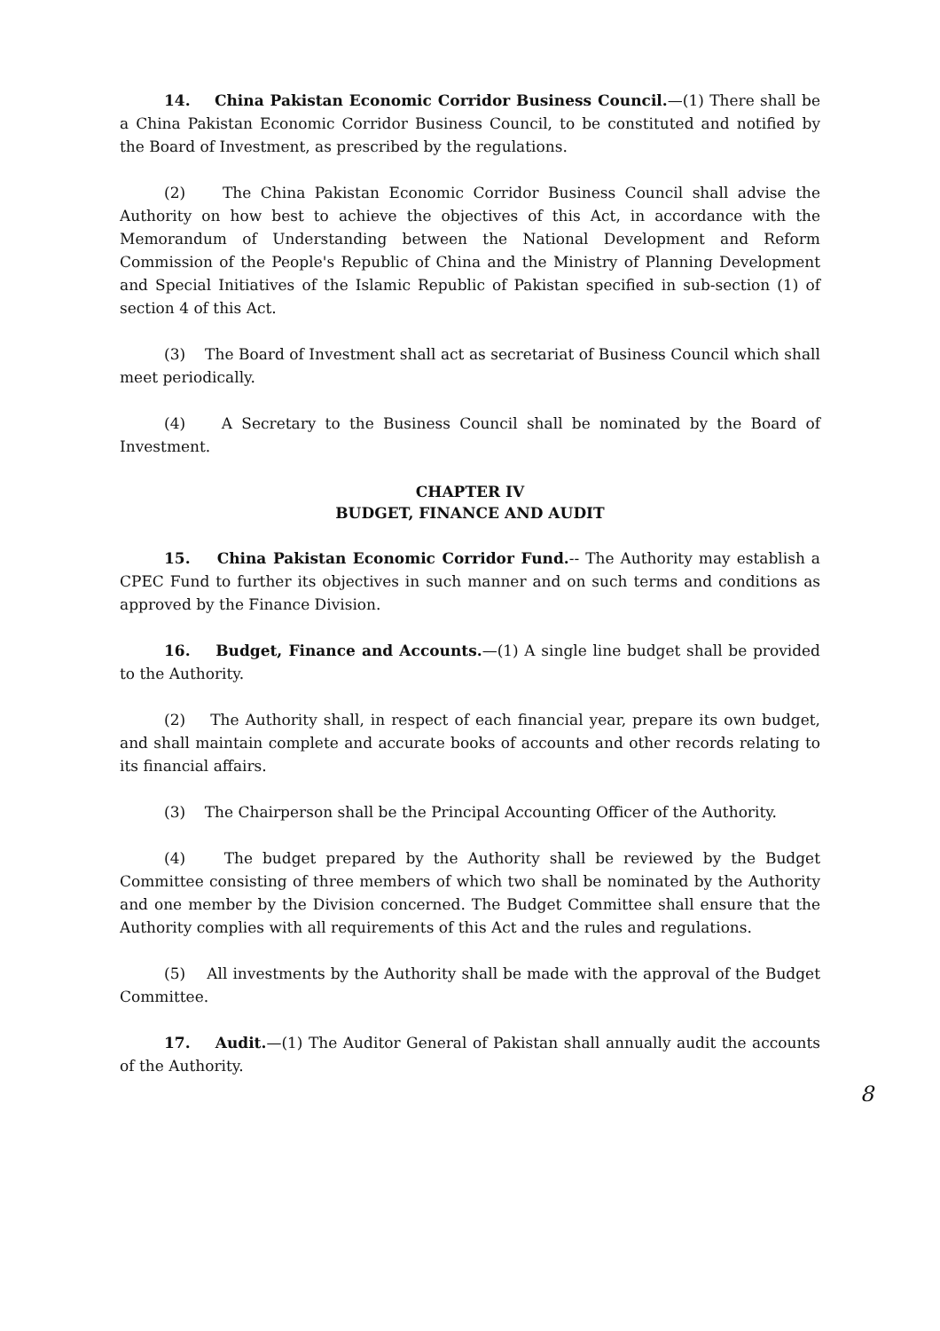14. China Pakistan Economic Corridor Business Council.—(1) There shall be a China Pakistan Economic Corridor Business Council, to be constituted and notified by the Board of Investment, as prescribed by the regulations.
(2) The China Pakistan Economic Corridor Business Council shall advise the Authority on how best to achieve the objectives of this Act, in accordance with the Memorandum of Understanding between the National Development and Reform Commission of the People's Republic of China and the Ministry of Planning Development and Special Initiatives of the Islamic Republic of Pakistan specified in sub-section (1) of section 4 of this Act.
(3) The Board of Investment shall act as secretariat of Business Council which shall meet periodically.
(4) A Secretary to the Business Council shall be nominated by the Board of Investment.
CHAPTER IV
BUDGET, FINANCE AND AUDIT
15. China Pakistan Economic Corridor Fund.-- The Authority may establish a CPEC Fund to further its objectives in such manner and on such terms and conditions as approved by the Finance Division.
16. Budget, Finance and Accounts.—(1) A single line budget shall be provided to the Authority.
(2) The Authority shall, in respect of each financial year, prepare its own budget, and shall maintain complete and accurate books of accounts and other records relating to its financial affairs.
(3) The Chairperson shall be the Principal Accounting Officer of the Authority.
(4) The budget prepared by the Authority shall be reviewed by the Budget Committee consisting of three members of which two shall be nominated by the Authority and one member by the Division concerned. The Budget Committee shall ensure that the Authority complies with all requirements of this Act and the rules and regulations.
(5) All investments by the Authority shall be made with the approval of the Budget Committee.
17. Audit.—(1) The Auditor General of Pakistan shall annually audit the accounts of the Authority.
8